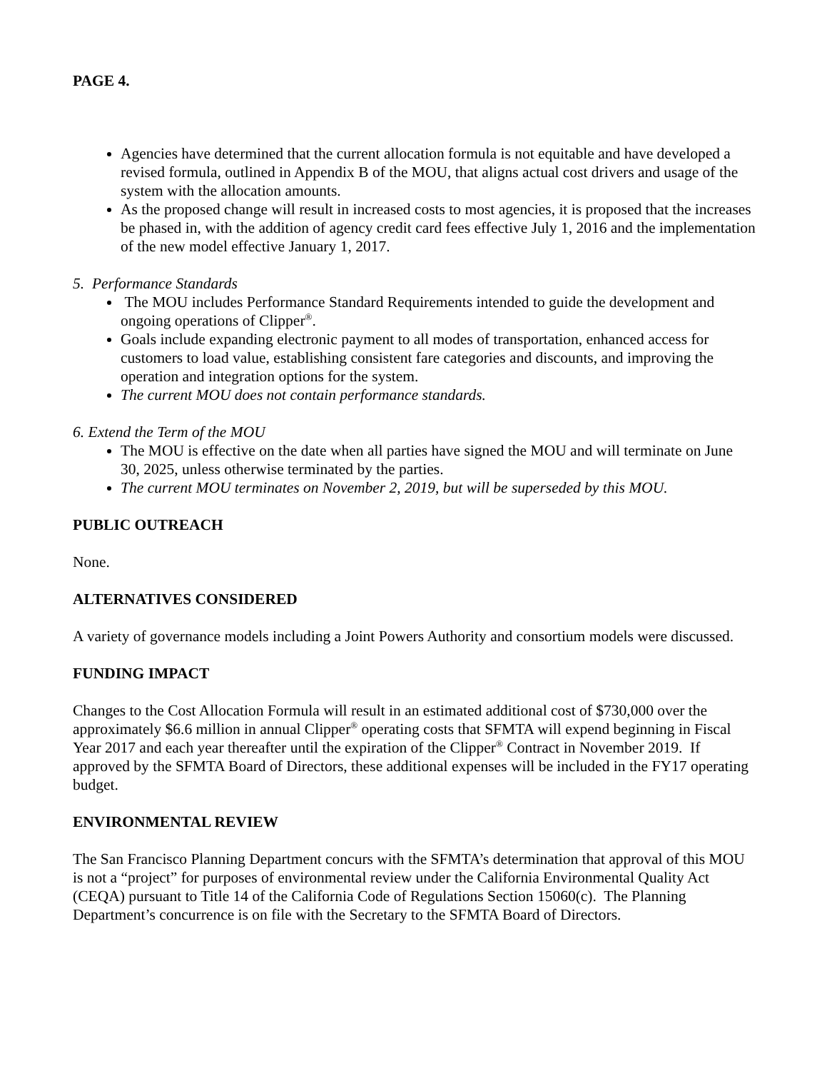PAGE 4.
Agencies have determined that the current allocation formula is not equitable and have developed a revised formula, outlined in Appendix B of the MOU, that aligns actual cost drivers and usage of the system with the allocation amounts.
As the proposed change will result in increased costs to most agencies, it is proposed that the increases be phased in, with the addition of agency credit card fees effective July 1, 2016 and the implementation of the new model effective January 1, 2017.
5. Performance Standards
The MOU includes Performance Standard Requirements intended to guide the development and ongoing operations of Clipper<sup>®</sup>.
Goals include expanding electronic payment to all modes of transportation, enhanced access for customers to load value, establishing consistent fare categories and discounts, and improving the operation and integration options for the system.
The current MOU does not contain performance standards.
6. Extend the Term of the MOU
The MOU is effective on the date when all parties have signed the MOU and will terminate on June 30, 2025, unless otherwise terminated by the parties.
The current MOU terminates on November 2, 2019, but will be superseded by this MOU.
PUBLIC OUTREACH
None.
ALTERNATIVES CONSIDERED
A variety of governance models including a Joint Powers Authority and consortium models were discussed.
FUNDING IMPACT
Changes to the Cost Allocation Formula will result in an estimated additional cost of $730,000 over the approximately $6.6 million in annual Clipper<sup>®</sup> operating costs that SFMTA will expend beginning in Fiscal Year 2017 and each year thereafter until the expiration of the Clipper<sup>®</sup> Contract in November 2019. If approved by the SFMTA Board of Directors, these additional expenses will be included in the FY17 operating budget.
ENVIRONMENTAL REVIEW
The San Francisco Planning Department concurs with the SFMTA’s determination that approval of this MOU is not a “project” for purposes of environmental review under the California Environmental Quality Act (CEQA) pursuant to Title 14 of the California Code of Regulations Section 15060(c). The Planning Department’s concurrence is on file with the Secretary to the SFMTA Board of Directors.